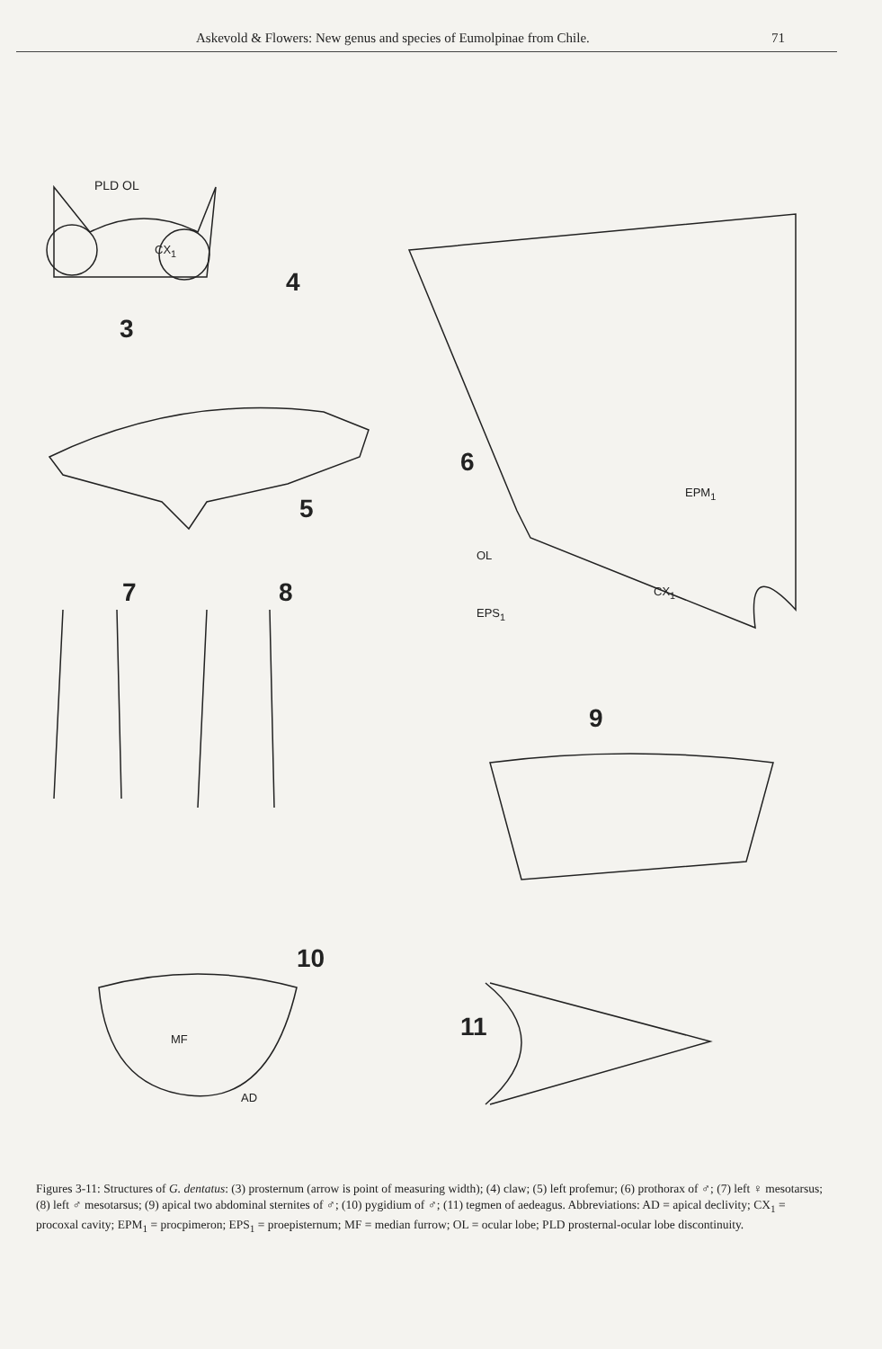Askevold & Flowers: New genus and species of Eumolpinae from Chile. 71
PLD OL
CX<sub>1</sub>
4
3
6
EPM<sub>1</sub>
5
OL
7 8 CX<sub>1</sub>
EPS<sub>1</sub>
9
10
MF 11
AD
Figures 3-11: Structures of G. dentatus: (3) prosternum (arrow is point of measuring width); (4) claw; (5) left profemur; (6) prothorax of ♂; (7) left ♀ mesotarsus; (8) left ♂ mesotarsus; (9) apical two abdominal sternites of ♂; (10) pygidium of ♂; (11) tegmen of aedeagus. Abbreviations: AD = apical declivity; CX<sub>1</sub> = procoxal cavity; EPM<sub>1</sub> = procpimeron; EPS<sub>1</sub> = proepisternum; MF = median furrow; OL = ocular lobe; PLD prosternal-ocular lobe discontinuity.